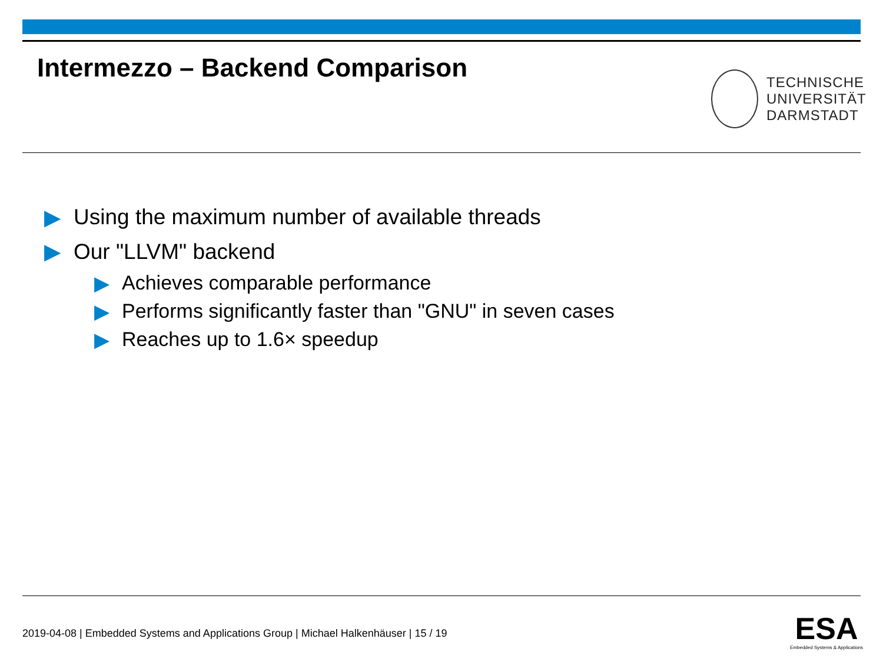Intermezzo – Backend Comparison
TECHNISCHE
UNIVERSITÄT
DARMSTADT
▶ Using the maximum number of available threads
▶ Our "LLVM" backend
▶ Achieves comparable performance
▶ Performs significantly faster than "GNU" in seven cases
▶ Reaches up to 1.6× speedup
2019-04-08 | Embedded Systems and Applications Group | Michael Halkenhäuser | 15 / 19
ESA
Embedded Systems & Applications